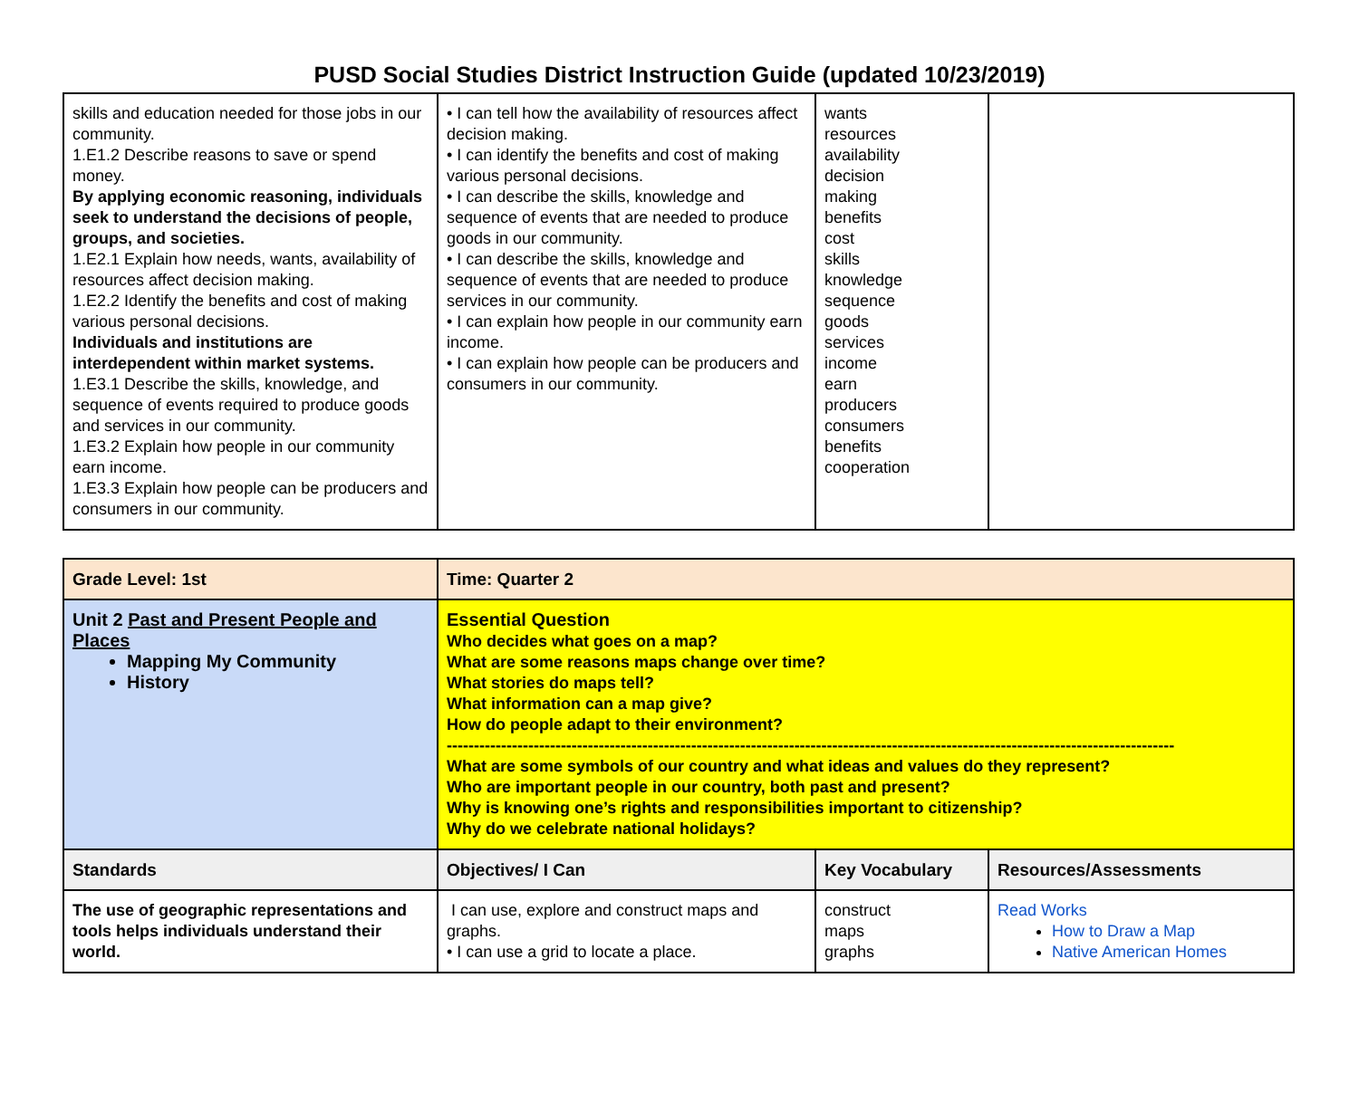PUSD Social Studies District Instruction Guide (updated 10/23/2019)
| skills and education needed for those jobs in our community. 1.E1.2 Describe reasons to save or spend money. By applying economic reasoning, individuals seek to understand the decisions of people, groups, and societies. 1.E2.1 Explain how needs, wants, availability of resources affect decision making. 1.E2.2 Identify the benefits and cost of making various personal decisions. Individuals and institutions are interdependent within market systems. 1.E3.1 Describe the skills, knowledge, and sequence of events required to produce goods and services in our community. 1.E3.2 Explain how people in our community earn income. 1.E3.3 Explain how people can be producers and consumers in our community. | • I can tell how the availability of resources affect decision making. • I can identify the benefits and cost of making various personal decisions. • I can describe the skills, knowledge and sequence of events that are needed to produce goods in our community. • I can describe the skills, knowledge and sequence of events that are needed to produce services in our community. • I can explain how people in our community earn income. • I can explain how people can be producers and consumers in our community. | wants resources availability decision making benefits cost skills knowledge sequence goods services income earn producers consumers benefits cooperation | |
| Grade Level: 1st | Time: Quarter 2 | | |
| Unit 2 Past and Present People and Places Mapping My Community History | Essential Question Who decides what goes on a map? What are some reasons maps change over time? What stories do maps tell? What information can a map give? How do people adapt to their environment? -------------------------------------------------------------------------------------------------------------------------------------- What are some symbols of our country and what ideas and values do they represent? Who are important people in our country, both past and present? Why is knowing one’s rights and responsibilities important to citizenship? Why do we celebrate national holidays? | | |
| Standards | Objectives/ I Can | Key Vocabulary | Resources/Assessments |
| The use of geographic representations and tools helps individuals understand their world. | I can use, explore and construct maps and graphs. • I can use a grid to locate a place. | construct maps graphs | Read Works How to Draw a Map Native American Homes |